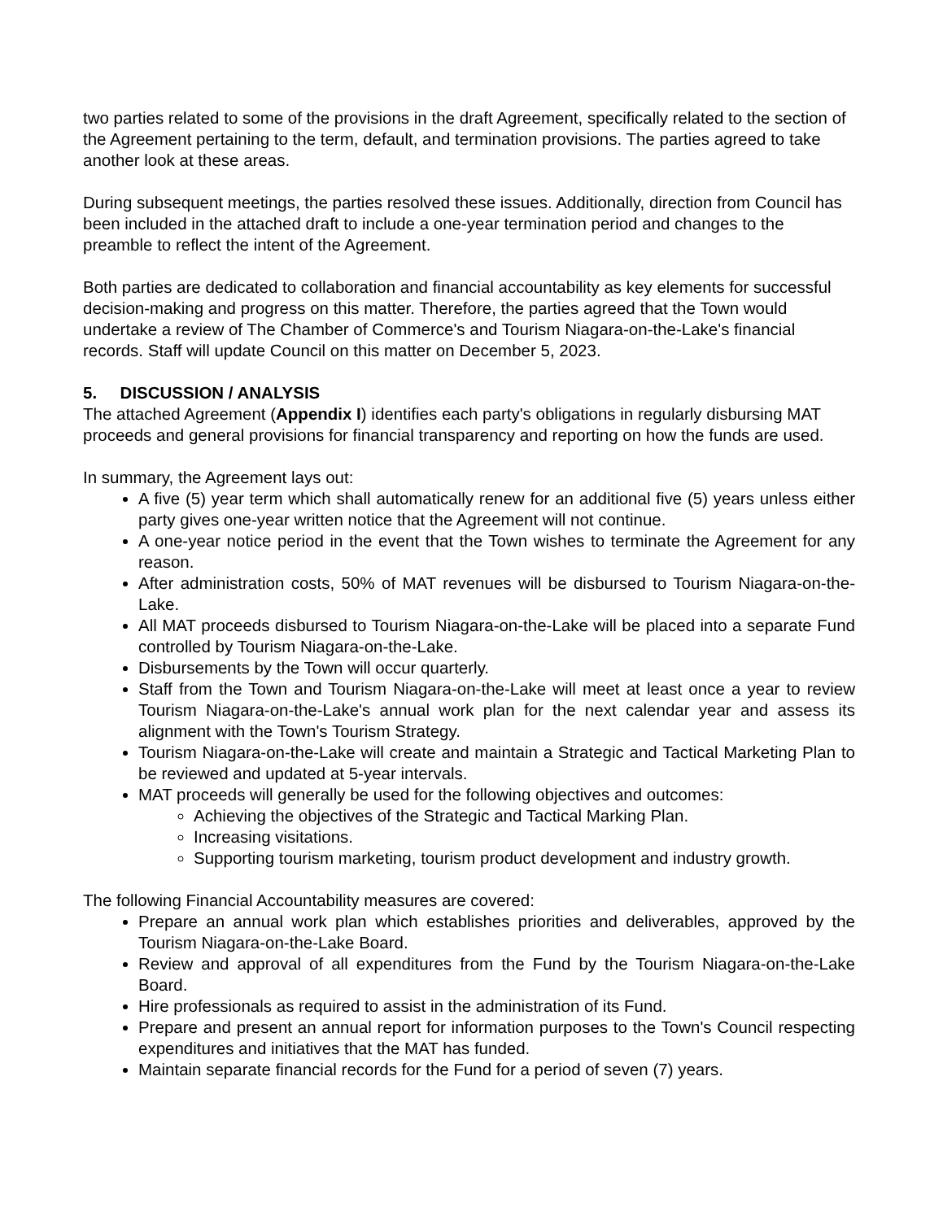two parties related to some of the provisions in the draft Agreement, specifically related to the section of the Agreement pertaining to the term, default, and termination provisions. The parties agreed to take another look at these areas.
During subsequent meetings, the parties resolved these issues. Additionally, direction from Council has been included in the attached draft to include a one-year termination period and changes to the preamble to reflect the intent of the Agreement.
Both parties are dedicated to collaboration and financial accountability as key elements for successful decision-making and progress on this matter. Therefore, the parties agreed that the Town would undertake a review of The Chamber of Commerce's and Tourism Niagara-on-the-Lake's financial records. Staff will update Council on this matter on December 5, 2023.
5. DISCUSSION / ANALYSIS
The attached Agreement (Appendix I) identifies each party's obligations in regularly disbursing MAT proceeds and general provisions for financial transparency and reporting on how the funds are used.
In summary, the Agreement lays out:
A five (5) year term which shall automatically renew for an additional five (5) years unless either party gives one-year written notice that the Agreement will not continue.
A one-year notice period in the event that the Town wishes to terminate the Agreement for any reason.
After administration costs, 50% of MAT revenues will be disbursed to Tourism Niagara-on-the-Lake.
All MAT proceeds disbursed to Tourism Niagara-on-the-Lake will be placed into a separate Fund controlled by Tourism Niagara-on-the-Lake.
Disbursements by the Town will occur quarterly.
Staff from the Town and Tourism Niagara-on-the-Lake will meet at least once a year to review Tourism Niagara-on-the-Lake's annual work plan for the next calendar year and assess its alignment with the Town's Tourism Strategy.
Tourism Niagara-on-the-Lake will create and maintain a Strategic and Tactical Marketing Plan to be reviewed and updated at 5-year intervals.
MAT proceeds will generally be used for the following objectives and outcomes:
Achieving the objectives of the Strategic and Tactical Marking Plan.
Increasing visitations.
Supporting tourism marketing, tourism product development and industry growth.
The following Financial Accountability measures are covered:
Prepare an annual work plan which establishes priorities and deliverables, approved by the Tourism Niagara-on-the-Lake Board.
Review and approval of all expenditures from the Fund by the Tourism Niagara-on-the-Lake Board.
Hire professionals as required to assist in the administration of its Fund.
Prepare and present an annual report for information purposes to the Town's Council respecting expenditures and initiatives that the MAT has funded.
Maintain separate financial records for the Fund for a period of seven (7) years.